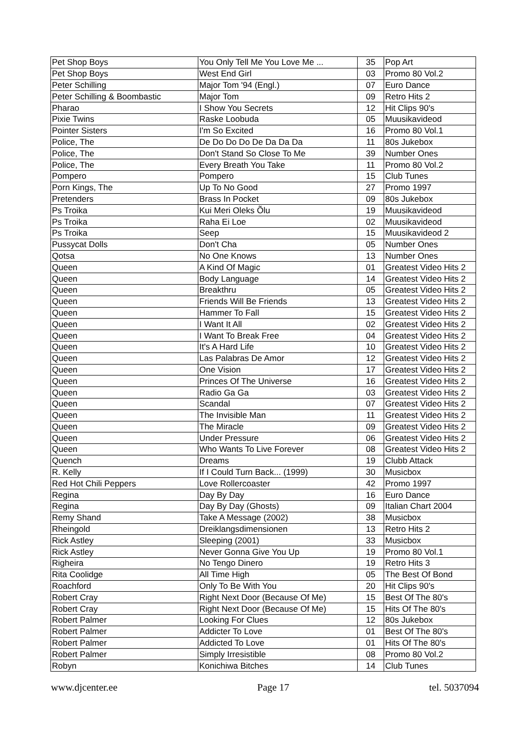| Pet Shop Boys | You Only Tell Me You Love Me ... | 35 | Pop Art |
| Pet Shop Boys | West End Girl | 03 | Promo 80 Vol.2 |
| Peter Schilling | Major Tom '94 (Engl.) | 07 | Euro Dance |
| Peter Schilling & Boombastic | Major Tom | 09 | Retro Hits 2 |
| Pharao | I Show You Secrets | 12 | Hit Clips 90's |
| Pixie Twins | Raske Loobuda | 05 | Muusikavideod |
| Pointer Sisters | I'm So Excited | 16 | Promo 80 Vol.1 |
| Police, The | De Do Do Do De Da Da Da | 11 | 80s Jukebox |
| Police, The | Don't Stand So Close To Me | 39 | Number Ones |
| Police, The | Every Breath You Take | 11 | Promo 80 Vol.2 |
| Pompero | Pompero | 15 | Club Tunes |
| Porn Kings, The | Up To No Good | 27 | Promo 1997 |
| Pretenders | Brass In Pocket | 09 | 80s Jukebox |
| Ps Troika | Kui Meri Oleks Õlu | 19 | Muusikavideod |
| Ps Troika | Raha Ei Loe | 02 | Muusikavideod |
| Ps Troika | Seep | 15 | Muusikavideod 2 |
| Pussycat Dolls | Don't Cha | 05 | Number Ones |
| Qotsa | No One Knows | 13 | Number Ones |
| Queen | A Kind Of Magic | 01 | Greatest Video Hits 2 |
| Queen | Body Language | 14 | Greatest Video Hits 2 |
| Queen | Breakthru | 05 | Greatest Video Hits 2 |
| Queen | Friends Will Be Friends | 13 | Greatest Video Hits 2 |
| Queen | Hammer To Fall | 15 | Greatest Video Hits 2 |
| Queen | I Want It All | 02 | Greatest Video Hits 2 |
| Queen | I Want To Break Free | 04 | Greatest Video Hits 2 |
| Queen | It's A Hard Life | 10 | Greatest Video Hits 2 |
| Queen | Las Palabras De Amor | 12 | Greatest Video Hits 2 |
| Queen | One Vision | 17 | Greatest Video Hits 2 |
| Queen | Princes Of The Universe | 16 | Greatest Video Hits 2 |
| Queen | Radio Ga Ga | 03 | Greatest Video Hits 2 |
| Queen | Scandal | 07 | Greatest Video Hits 2 |
| Queen | The Invisible Man | 11 | Greatest Video Hits 2 |
| Queen | The Miracle | 09 | Greatest Video Hits 2 |
| Queen | Under Pressure | 06 | Greatest Video Hits 2 |
| Queen | Who Wants To Live Forever | 08 | Greatest Video Hits 2 |
| Quench | Dreams | 19 | Clubb Attack |
| R. Kelly | If I Could Turn Back... (1999) | 30 | Musicbox |
| Red Hot Chili Peppers | Love Rollercoaster | 42 | Promo 1997 |
| Regina | Day By Day | 16 | Euro Dance |
| Regina | Day By Day (Ghosts) | 09 | Italian Chart 2004 |
| Remy Shand | Take A Message (2002) | 38 | Musicbox |
| Rheingold | Dreiklangsdimensionen | 13 | Retro Hits 2 |
| Rick Astley | Sleeping (2001) | 33 | Musicbox |
| Rick Astley | Never Gonna Give You Up | 19 | Promo 80 Vol.1 |
| Righeira | No Tengo Dinero | 19 | Retro Hits 3 |
| Rita Coolidge | All Time High | 05 | The Best Of Bond |
| Roachford | Only To Be With You | 20 | Hit Clips 90's |
| Robert Cray | Right Next Door (Because Of Me) | 15 | Best Of The 80's |
| Robert Cray | Right Next Door (Because Of Me) | 15 | Hits Of The 80's |
| Robert Palmer | Looking For Clues | 12 | 80s Jukebox |
| Robert Palmer | Addicter To Love | 01 | Best Of The 80's |
| Robert Palmer | Addicted To Love | 01 | Hits Of The 80's |
| Robert Palmer | Simply Irresistible | 08 | Promo 80 Vol.2 |
| Robyn | Konichiwa Bitches | 14 | Club Tunes |
www.djcenter.ee Page 17 tel. 5037094